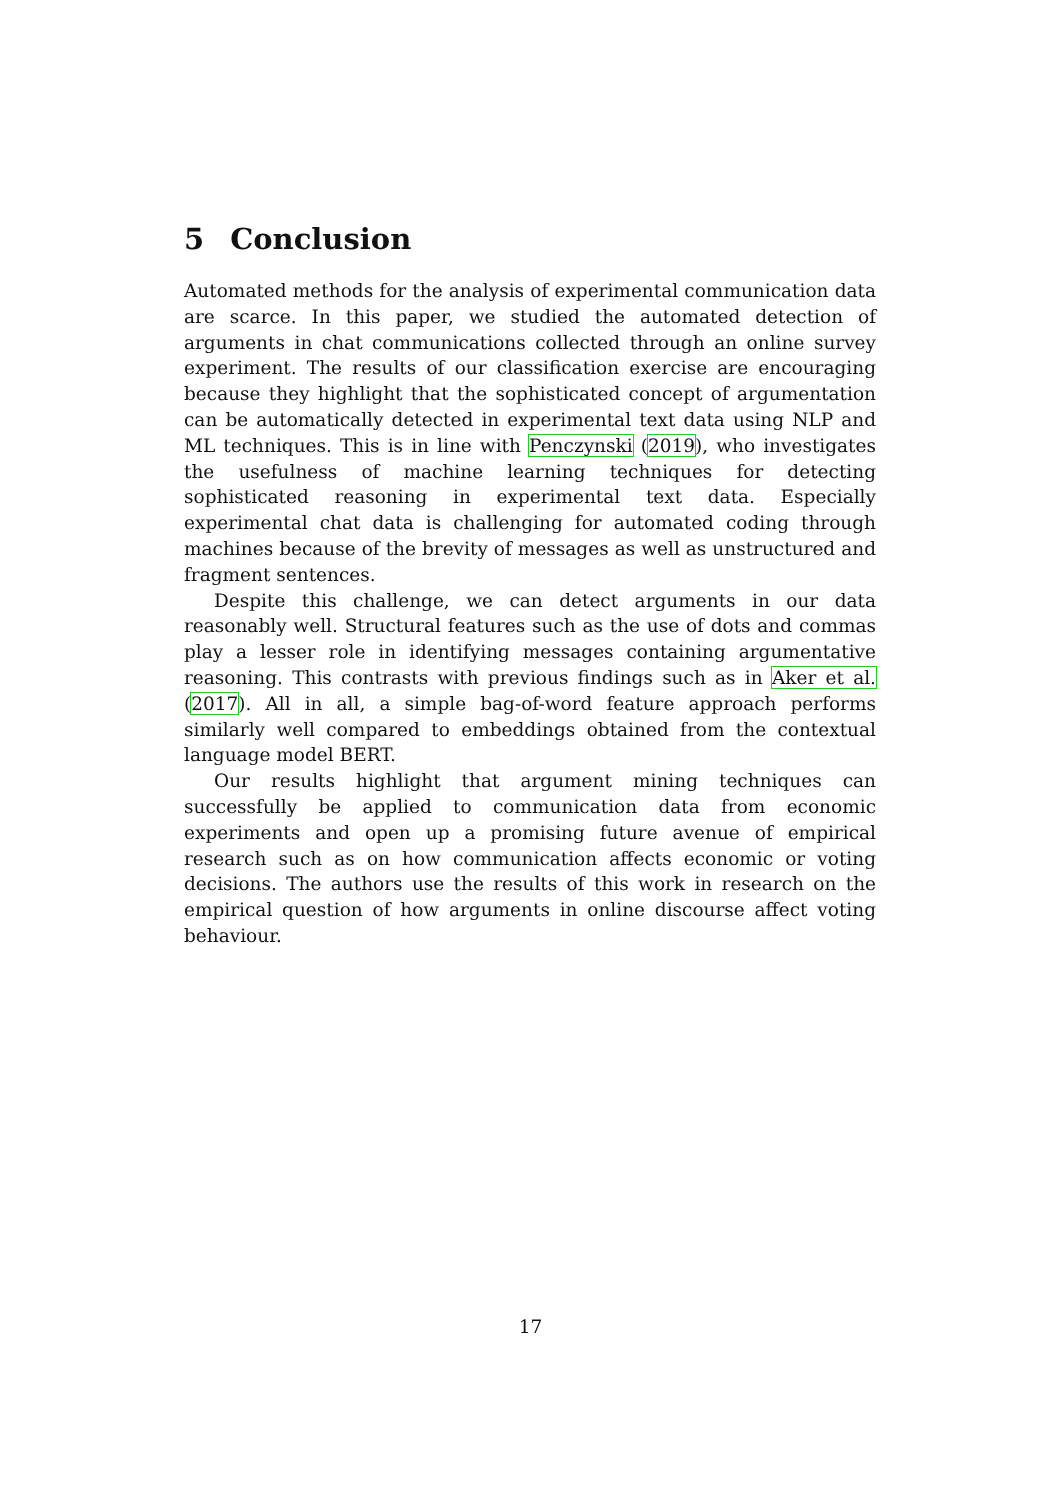5 Conclusion
Automated methods for the analysis of experimental communication data are scarce. In this paper, we studied the automated detection of arguments in chat communications collected through an online survey experiment. The results of our classification exercise are encouraging because they highlight that the sophisticated concept of argumentation can be automatically detected in experimental text data using NLP and ML techniques. This is in line with Penczynski (2019), who investigates the usefulness of machine learning techniques for detecting sophisticated reasoning in experimental text data. Especially experimental chat data is challenging for automated coding through machines because of the brevity of messages as well as unstructured and fragment sentences.
Despite this challenge, we can detect arguments in our data reasonably well. Structural features such as the use of dots and commas play a lesser role in identifying messages containing argumentative reasoning. This contrasts with previous findings such as in Aker et al. (2017). All in all, a simple bag-of-word feature approach performs similarly well compared to embeddings obtained from the contextual language model BERT.
Our results highlight that argument mining techniques can successfully be applied to communication data from economic experiments and open up a promising future avenue of empirical research such as on how communication affects economic or voting decisions. The authors use the results of this work in research on the empirical question of how arguments in online discourse affect voting behaviour.
17